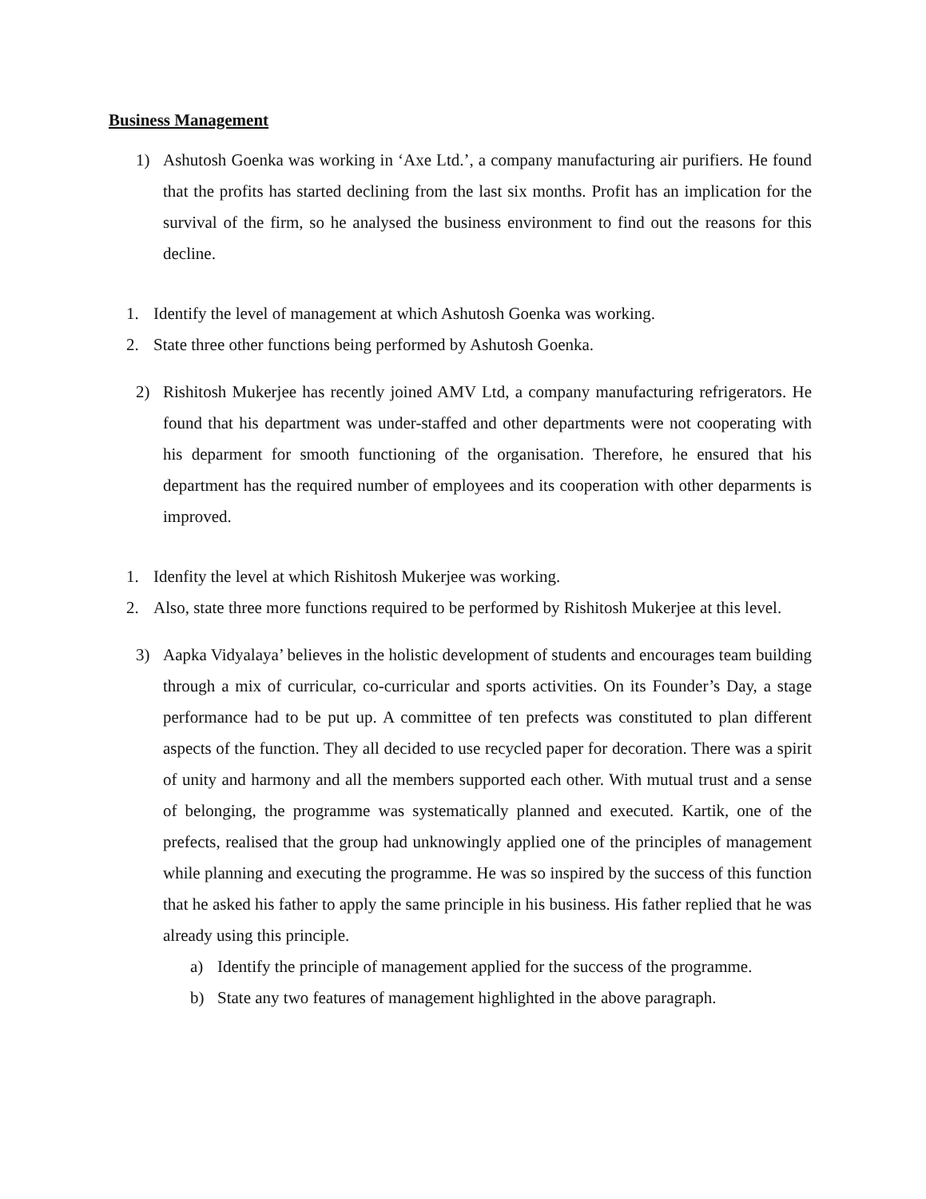Business Management
1) Ashutosh Goenka was working in ‘Axe Ltd.’, a company manufacturing air purifiers. He found that the profits has started declining from the last six months. Profit has an implication for the survival of the firm, so he analysed the business environment to find out the reasons for this decline.
1. Identify the level of management at which Ashutosh Goenka was working.
2. State three other functions being performed by Ashutosh Goenka.
2) Rishitosh Mukerjee has recently joined AMV Ltd, a company manufacturing refrigerators. He found that his department was under-staffed and other departments were not cooperating with his deparment for smooth functioning of the organisation. Therefore, he ensured that his department has the required number of employees and its cooperation with other deparments is improved.
1. Idenfity the level at which Rishitosh Mukerjee was working.
2. Also, state three more functions required to be performed by Rishitosh Mukerjee at this level.
3) Aapka Vidyalaya’ believes in the holistic development of students and encourages team building through a mix of curricular, co-curricular and sports activities. On its Founder’s Day, a stage performance had to be put up. A committee of ten prefects was constituted to plan different aspects of the function. They all decided to use recycled paper for decoration. There was a spirit of unity and harmony and all the members supported each other. With mutual trust and a sense of belonging, the programme was systematically planned and executed. Kartik, one of the prefects, realised that the group had unknowingly applied one of the principles of management while planning and executing the programme. He was so inspired by the success of this function that he asked his father to apply the same principle in his business. His father replied that he was already using this principle.
a) Identify the principle of management applied for the success of the programme.
b) State any two features of management highlighted in the above paragraph.